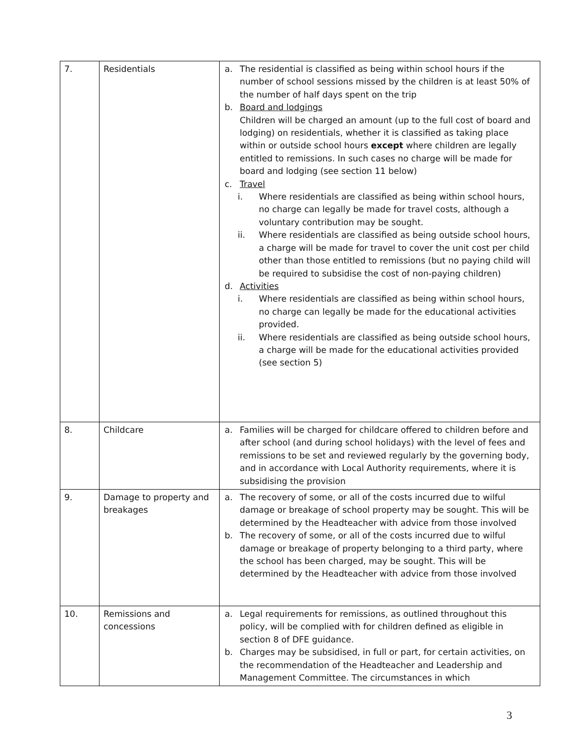| 7. | Residentials | a. The residential is classified as being within school hours if the number of school sessions missed by the children is at least 50% of the number of half days spent on the trip b. Board and lodgings Children will be charged an amount (up to the full cost of board and lodging) on residentials, whether it is classified as taking place within or outside school hours except where children are legally entitled to remissions. In such cases no charge will be made for board and lodging (see section 11 below) c. Travel i. Where residentials are classified as being within school hours, no charge can legally be made for travel costs, although a voluntary contribution may be sought. ii. Where residentials are classified as being outside school hours, a charge will be made for travel to cover the unit cost per child other than those entitled to remissions (but no paying child will be required to subsidise the cost of non-paying children) d. Activities i. Where residentials are classified as being within school hours, no charge can legally be made for the educational activities provided. ii. Where residentials are classified as being outside school hours, a charge will be made for the educational activities provided (see section 5) |
| 8. | Childcare | a. Families will be charged for childcare offered to children before and after school (and during school holidays) with the level of fees and remissions to be set and reviewed regularly by the governing body, and in accordance with Local Authority requirements, where it is subsidising the provision |
| 9. | Damage to property and breakages | a. The recovery of some, or all of the costs incurred due to wilful damage or breakage of school property may be sought. This will be determined by the Headteacher with advice from those involved b. The recovery of some, or all of the costs incurred due to wilful damage or breakage of property belonging to a third party, where the school has been charged, may be sought. This will be determined by the Headteacher with advice from those involved |
| 10. | Remissions and concessions | a. Legal requirements for remissions, as outlined throughout this policy, will be complied with for children defined as eligible in section 8 of DFE guidance. b. Charges may be subsidised, in full or part, for certain activities, on the recommendation of the Headteacher and Leadership and Management Committee. The circumstances in which |
3